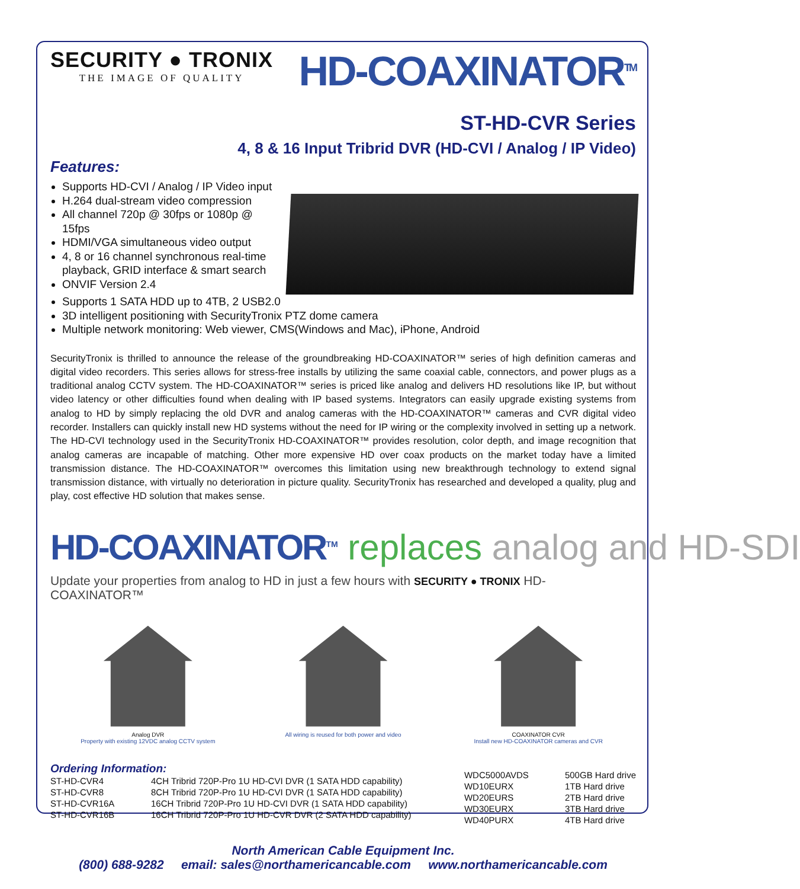SECURITY ● TRONIX
THE IMAGE OF QUALITY
HD-COAXINATOR<sup>TM</sup>
ST-HD-CVR Series
4, 8 & 16 Input Tribrid DVR (HD-CVI / Analog / IP Video)
Features:
Supports HD-CVI / Analog / IP Video input
H.264 dual-stream video compression
All channel 720p @ 30fps or 1080p @ 15fps
HDMI/VGA simultaneous video output
4, 8 or 16 channel synchronous real-time playback, GRID interface & smart search
ONVIF Version 2.4
Supports 1 SATA HDD up to 4TB, 2 USB2.0
3D intelligent positioning with SecurityTronix PTZ dome camera
Multiple network monitoring: Web viewer, CMS(Windows and Mac), iPhone, Android
SecurityTronix is thrilled to announce the release of the groundbreaking HD-COAXINATOR™ series of high definition cameras and digital video recorders. This series allows for stress-free installs by utilizing the same coaxial cable, connectors, and power plugs as a traditional analog CCTV system. The HD-COAXINATOR™ series is priced like analog and delivers HD resolutions like IP, but without video latency or other difficulties found when dealing with IP based systems. Integrators can easily upgrade existing systems from analog to HD by simply replacing the old DVR and analog cameras with the HD-COAXINATOR™ cameras and CVR digital video recorder. Installers can quickly install new HD systems without the need for IP wiring or the complexity involved in setting up a network. The HD-CVI technology used in the SecurityTronix HD-COAXINATOR™ provides resolution, color depth, and image recognition that analog cameras are incapable of matching. Other more expensive HD over coax products on the market today have a limited transmission distance. The HD-COAXINATOR™ overcomes this limitation using new breakthrough technology to extend signal transmission distance, with virtually no deterioration in picture quality. SecurityTronix has researched and developed a quality, plug and play, cost effective HD solution that makes sense.
HD-COAXINATOR<sup>TM</sup> replaces analog and HD-SDI
Update your properties from analog to HD in just a few hours with SECURITY ● TRONIX HD-COAXINATOR™
Analog DVR
Property with existing 12VDC analog CCTV system
All wiring is reused for both power and video COAXINATOR CVR
Install new HD-COAXINATOR cameras and CVR
Ordering Information:
| ST-HD-CVR4 | 4CH Tribrid 720P-Pro 1U HD-CVI DVR (1 SATA HDD capability) |
| ST-HD-CVR8 | 8CH Tribrid 720P-Pro 1U HD-CVI DVR (1 SATA HDD capability) |
| ST-HD-CVR16A | 16CH Tribrid 720P-Pro 1U HD-CVI DVR (1 SATA HDD capability) |
| ST-HD-CVR16B | 16CH Tribrid 720P-Pro 1U HD-CVR DVR (2 SATA HDD capability) |
| WDC5000AVDS | 500GB Hard drive |
| WD10EURX | 1TB Hard drive |
| WD20EURS | 2TB Hard drive |
| WD30EURX | 3TB Hard drive |
| WD40PURX | 4TB Hard drive |
North American Cable Equipment Inc.
(800) 688-9282 email: sales@northamericancable.com www.northamericancable.com